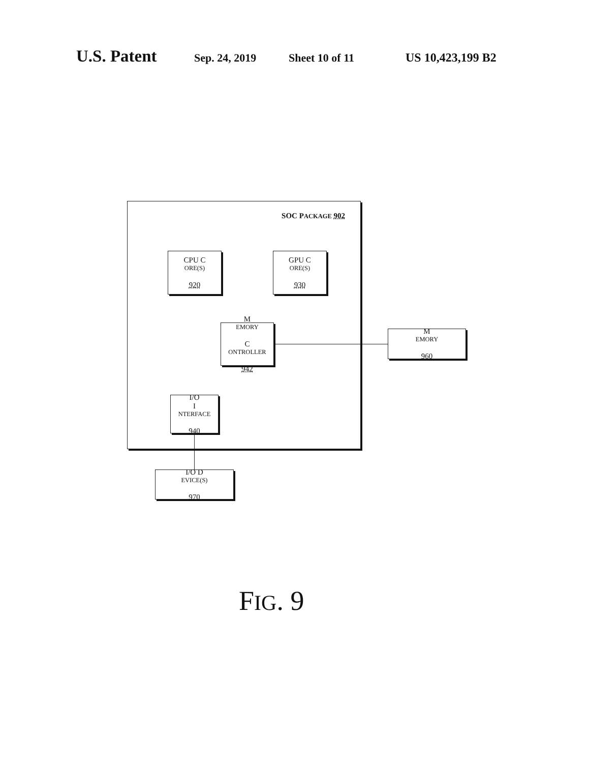U.S. Patent Sep. 24, 2019 Sheet 10 of 11 US 10,423,199 B2
SOC PACKAGE 902
CPU C
ORE(S)
920
GPU C
ORE(S)
930
M
EMORY
C
ONTROLLER
942
M
EMORY
960
I/O
I
NTERFACE
940
I/O D
EVICE(S)
970
FIG. 9